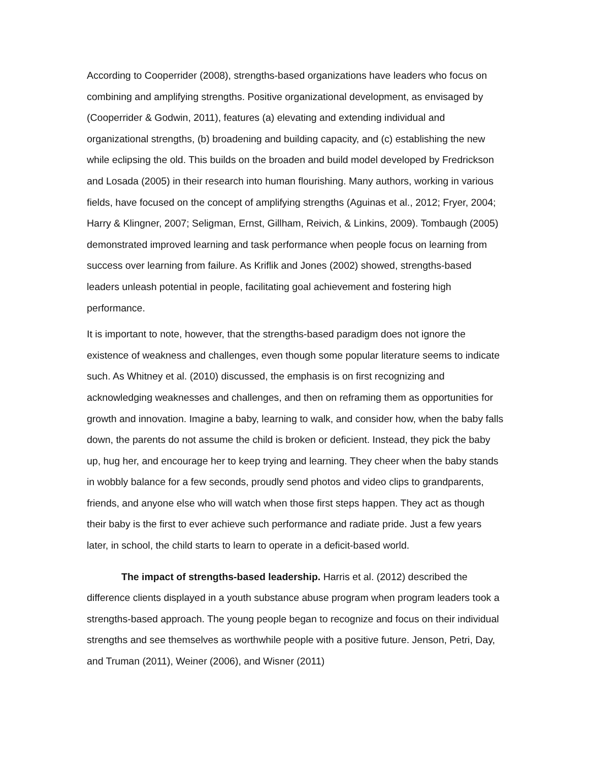According to Cooperrider (2008), strengths-based organizations have leaders who focus on combining and amplifying strengths. Positive organizational development, as envisaged by (Cooperrider & Godwin, 2011), features (a) elevating and extending individual and organizational strengths, (b) broadening and building capacity, and (c) establishing the new while eclipsing the old. This builds on the broaden and build model developed by Fredrickson and Losada (2005) in their research into human flourishing. Many authors, working in various fields, have focused on the concept of amplifying strengths (Aguinas et al., 2012; Fryer, 2004; Harry & Klingner, 2007; Seligman, Ernst, Gillham, Reivich, & Linkins, 2009). Tombaugh (2005) demonstrated improved learning and task performance when people focus on learning from success over learning from failure. As Kriflik and Jones (2002) showed, strengths-based leaders unleash potential in people, facilitating goal achievement and fostering high performance.
It is important to note, however, that the strengths-based paradigm does not ignore the existence of weakness and challenges, even though some popular literature seems to indicate such. As Whitney et al. (2010) discussed, the emphasis is on first recognizing and acknowledging weaknesses and challenges, and then on reframing them as opportunities for growth and innovation. Imagine a baby, learning to walk, and consider how, when the baby falls down, the parents do not assume the child is broken or deficient. Instead, they pick the baby up, hug her, and encourage her to keep trying and learning. They cheer when the baby stands in wobbly balance for a few seconds, proudly send photos and video clips to grandparents, friends, and anyone else who will watch when those first steps happen. They act as though their baby is the first to ever achieve such performance and radiate pride. Just a few years later, in school, the child starts to learn to operate in a deficit-based world.
The impact of strengths-based leadership. Harris et al. (2012) described the difference clients displayed in a youth substance abuse program when program leaders took a strengths-based approach. The young people began to recognize and focus on their individual strengths and see themselves as worthwhile people with a positive future. Jenson, Petri, Day, and Truman (2011), Weiner (2006), and Wisner (2011)